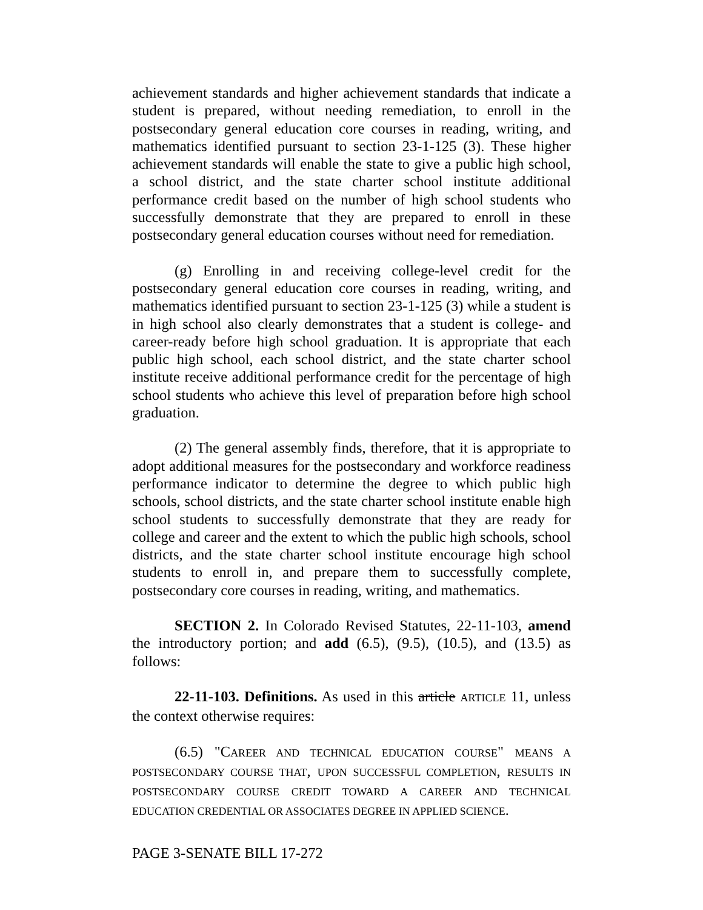achievement standards and higher achievement standards that indicate a student is prepared, without needing remediation, to enroll in the postsecondary general education core courses in reading, writing, and mathematics identified pursuant to section 23-1-125 (3). These higher achievement standards will enable the state to give a public high school, a school district, and the state charter school institute additional performance credit based on the number of high school students who successfully demonstrate that they are prepared to enroll in these postsecondary general education courses without need for remediation.
(g) Enrolling in and receiving college-level credit for the postsecondary general education core courses in reading, writing, and mathematics identified pursuant to section 23-1-125 (3) while a student is in high school also clearly demonstrates that a student is college- and career-ready before high school graduation. It is appropriate that each public high school, each school district, and the state charter school institute receive additional performance credit for the percentage of high school students who achieve this level of preparation before high school graduation.
(2) The general assembly finds, therefore, that it is appropriate to adopt additional measures for the postsecondary and workforce readiness performance indicator to determine the degree to which public high schools, school districts, and the state charter school institute enable high school students to successfully demonstrate that they are ready for college and career and the extent to which the public high schools, school districts, and the state charter school institute encourage high school students to enroll in, and prepare them to successfully complete, postsecondary core courses in reading, writing, and mathematics.
SECTION 2. In Colorado Revised Statutes, 22-11-103, amend the introductory portion; and add (6.5), (9.5), (10.5), and (13.5) as follows:
22-11-103. Definitions. As used in this article ARTICLE 11, unless the context otherwise requires:
(6.5) "CAREER AND TECHNICAL EDUCATION COURSE" MEANS A POSTSECONDARY COURSE THAT, UPON SUCCESSFUL COMPLETION, RESULTS IN POSTSECONDARY COURSE CREDIT TOWARD A CAREER AND TECHNICAL EDUCATION CREDENTIAL OR ASSOCIATES DEGREE IN APPLIED SCIENCE.
PAGE 3-SENATE BILL 17-272